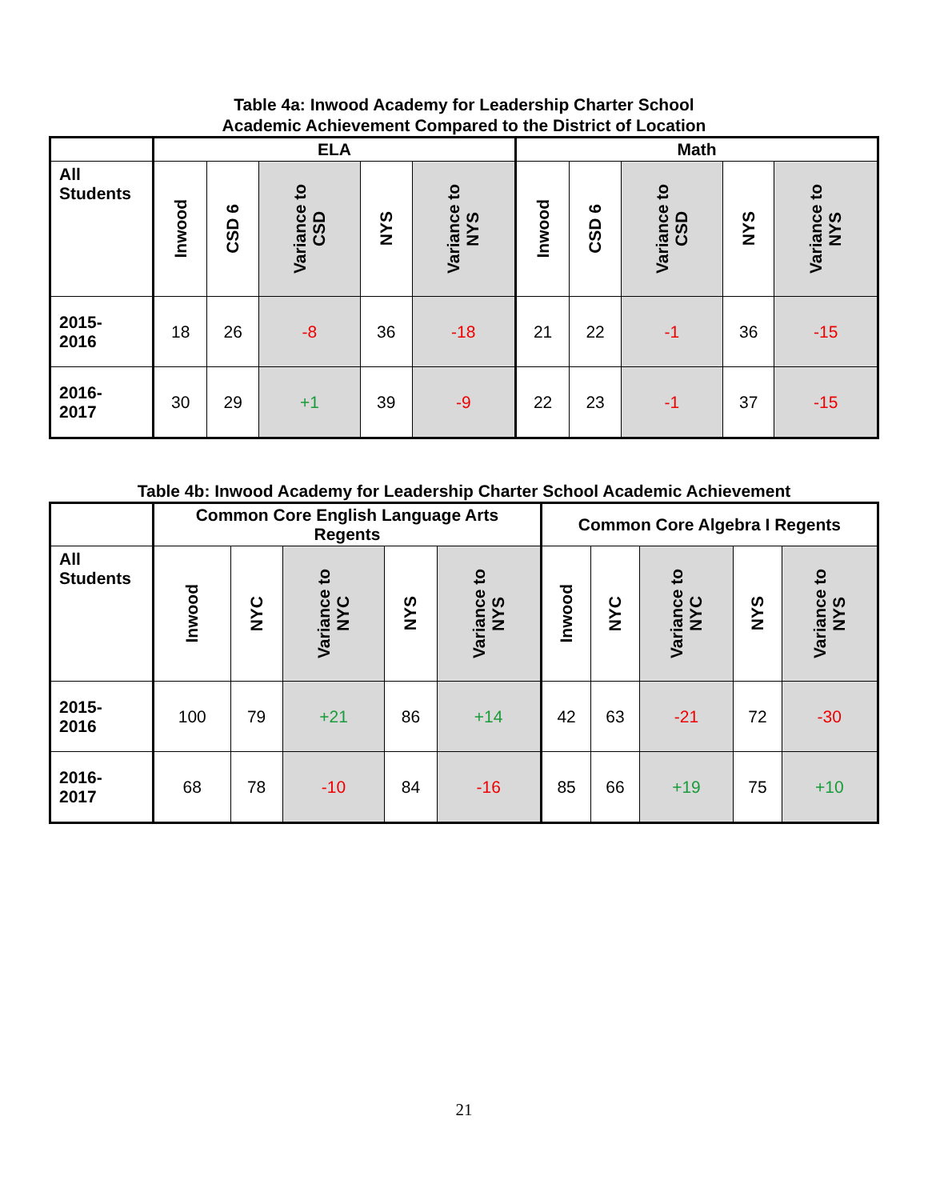Table 4a: Inwood Academy for Leadership Charter School
Academic Achievement Compared to the District of Location
| | ELA | | | | | Math | | | | |
| --- | --- | --- | --- | --- | --- | --- | --- | --- | --- | --- |
| All Students | Inwood | CSD 6 | Variance to CSD | NYS | Variance to NYS | Inwood | CSD 6 | Variance to CSD | NYS | Variance to NYS |
| 2015- 2016 | 18 | 26 | -8 | 36 | -18 | 21 | 22 | -1 | 36 | -15 |
| 2016- 2017 | 30 | 29 | +1 | 39 | -9 | 22 | 23 | -1 | 37 | -15 |
Table 4b: Inwood Academy for Leadership Charter School Academic Achievement
| | Common Core English Language Arts Regents | | | | | Common Core Algebra I Regents | | | | |
| --- | --- | --- | --- | --- | --- | --- | --- | --- | --- | --- |
| All Students | Inwood | NYC | Variance to NYC | NYS | Variance to NYS | Inwood | NYC | Variance to NYC | NYS | Variance to NYS |
| 2015- 2016 | 100 | 79 | +21 | 86 | +14 | 42 | 63 | -21 | 72 | -30 |
| 2016- 2017 | 68 | 78 | -10 | 84 | -16 | 85 | 66 | +19 | 75 | +10 |
21